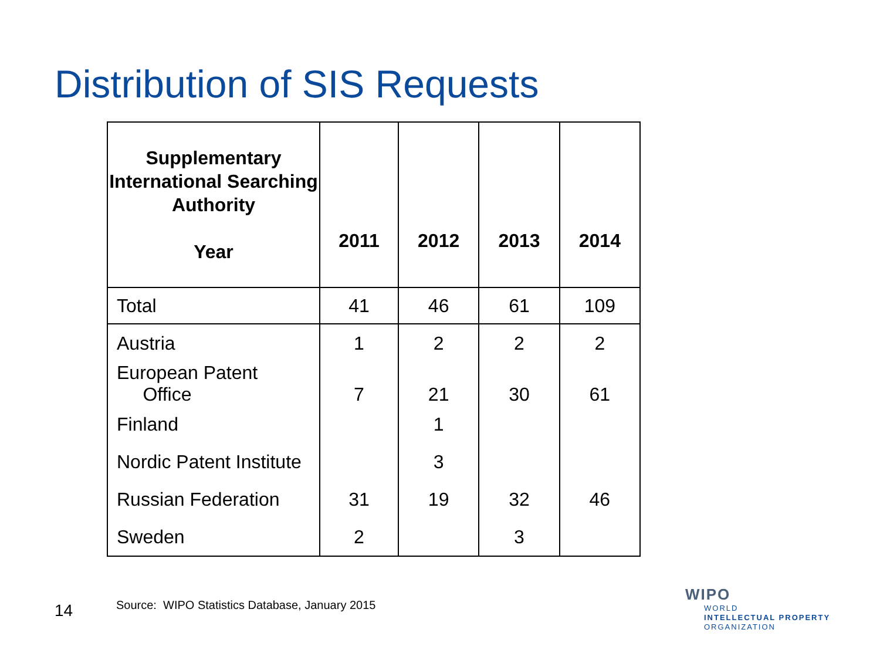Distribution of SIS Requests
| Supplementary International Searching Authority Year | 2011 | 2012 | 2013 | 2014 |
| --- | --- | --- | --- | --- |
| Total | 41 | 46 | 61 | 109 |
| Austria | 1 | 2 | 2 | 2 |
| European Patent Office | 7 | 21 | 30 | 61 |
| Finland | | 1 | | |
| Nordic Patent Institute | | 3 | | |
| Russian Federation | 31 | 19 | 32 | 46 |
| Sweden | 2 | | 3 | |
14
Source: WIPO Statistics Database, January 2015
WIPO
WORLD
INTELLECTUAL PROPERTY
ORGANIZATION